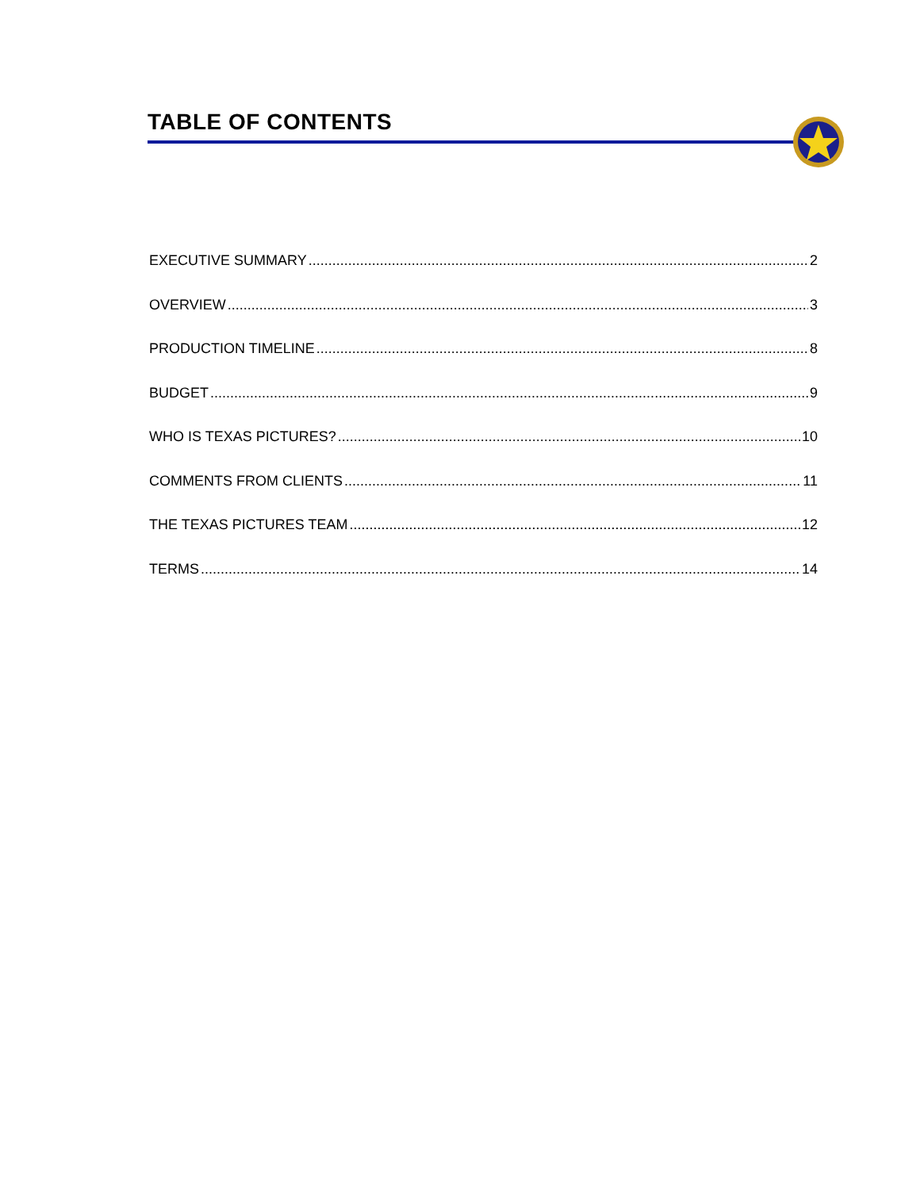TABLE OF CONTENTS
EXECUTIVE SUMMARY 2
OVERVIEW 3
PRODUCTION TIMELINE 8
BUDGET 9
WHO IS TEXAS PICTURES? 10
COMMENTS FROM CLIENTS 11
THE TEXAS PICTURES TEAM 12
TERMS 14